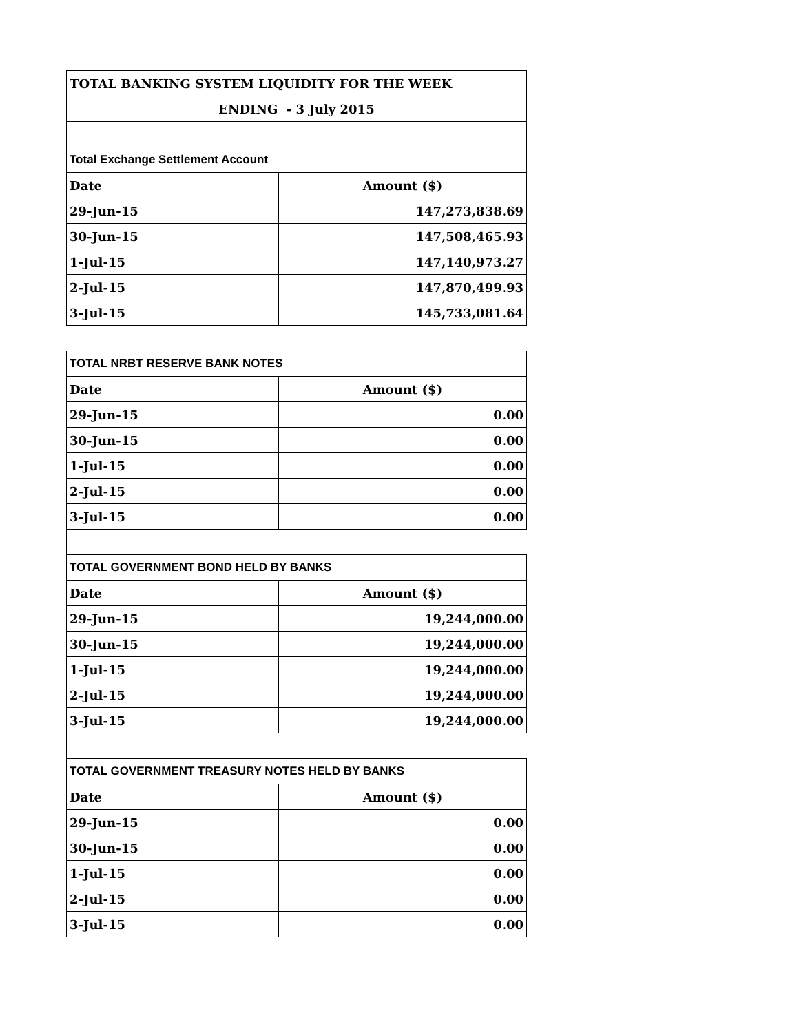| TOTAL BANKING SYSTEM LIQUIDITY FOR THE WEEK | |
| --- | --- |
| ENDING - 3 July 2015 | |
| Total Exchange Settlement Account | |
| Date | Amount ($) |
| 29-Jun-15 | 147,273,838.69 |
| 30-Jun-15 | 147,508,465.93 |
| 1-Jul-15 | 147,140,973.27 |
| 2-Jul-15 | 147,870,499.93 |
| 3-Jul-15 | 145,733,081.64 |
| TOTAL NRBT RESERVE BANK NOTES | |
| Date | Amount ($) |
| 29-Jun-15 | 0.00 |
| 30-Jun-15 | 0.00 |
| 1-Jul-15 | 0.00 |
| 2-Jul-15 | 0.00 |
| 3-Jul-15 | 0.00 |
| TOTAL GOVERNMENT BOND HELD BY BANKS | |
| Date | Amount ($) |
| 29-Jun-15 | 19,244,000.00 |
| 30-Jun-15 | 19,244,000.00 |
| 1-Jul-15 | 19,244,000.00 |
| 2-Jul-15 | 19,244,000.00 |
| 3-Jul-15 | 19,244,000.00 |
| TOTAL GOVERNMENT TREASURY NOTES HELD BY BANKS | |
| Date | Amount ($) |
| 29-Jun-15 | 0.00 |
| 30-Jun-15 | 0.00 |
| 1-Jul-15 | 0.00 |
| 2-Jul-15 | 0.00 |
| 3-Jul-15 | 0.00 |